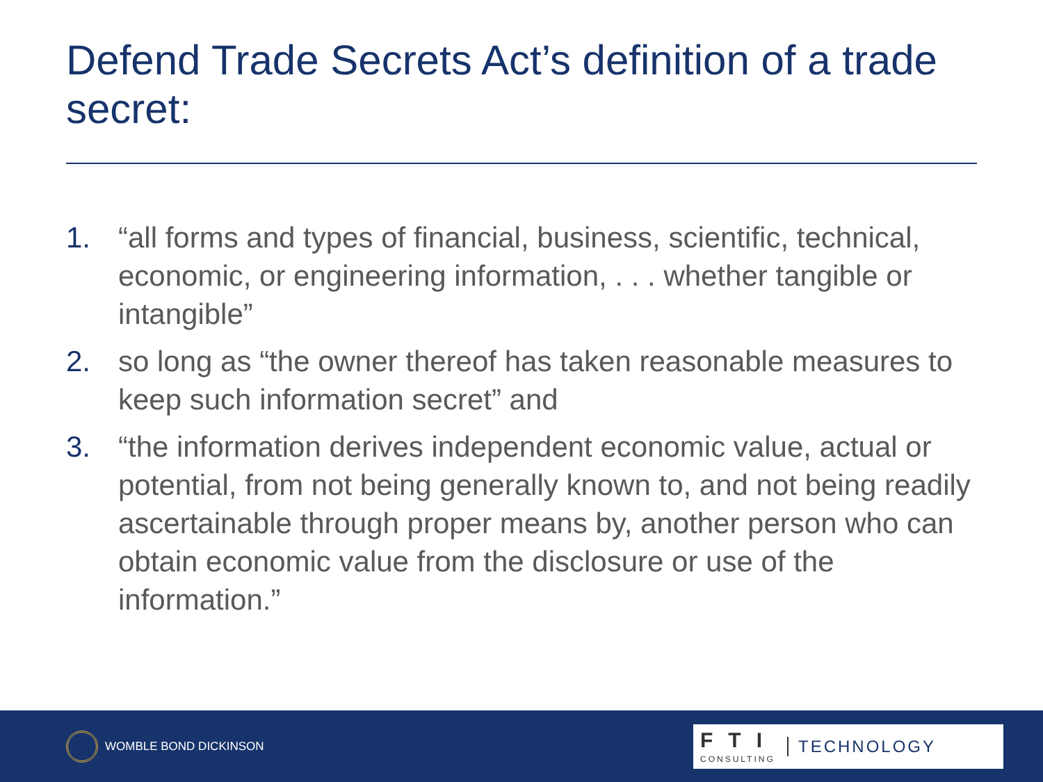Defend Trade Secrets Act’s definition of a trade secret:
1. “all forms and types of financial, business, scientific, technical, economic, or engineering information, . . . whether tangible or intangible”
2. so long as “the owner thereof has taken reasonable measures to keep such information secret” and
3. “the information derives independent economic value, actual or potential, from not being generally known to, and not being readily ascertainable through proper means by, another person who can obtain economic value from the disclosure or use of the information.”
WOMBLE BOND DICKINSON
FTI
CONSULTING
TECHNOLOGY